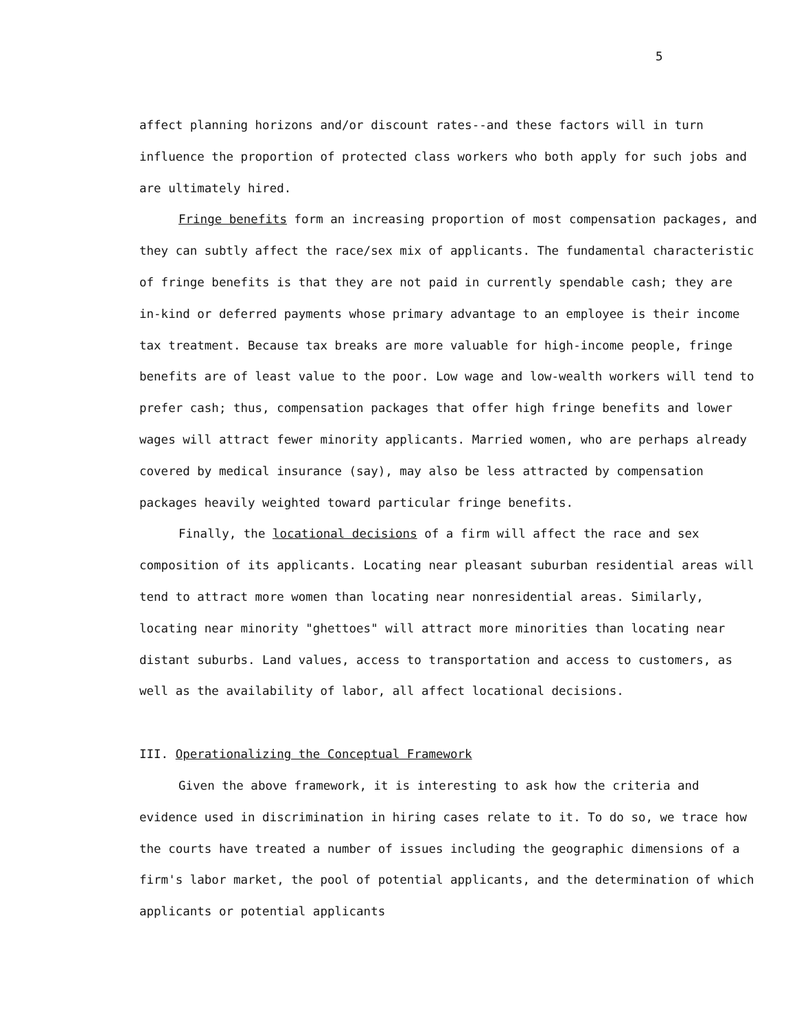5
affect planning horizons and/or discount rates--and these factors will in turn influence the proportion of protected class workers who both apply for such jobs and are ultimately hired.
Fringe benefits form an increasing proportion of most compensation packages, and they can subtly affect the race/sex mix of applicants. The fundamental characteristic of fringe benefits is that they are not paid in currently spendable cash; they are in-kind or deferred payments whose primary advantage to an employee is their income tax treatment. Because tax breaks are more valuable for high-income people, fringe benefits are of least value to the poor. Low wage and low-wealth workers will tend to prefer cash; thus, compensation packages that offer high fringe benefits and lower wages will attract fewer minority applicants. Married women, who are perhaps already covered by medical insurance (say), may also be less attracted by compensation packages heavily weighted toward particular fringe benefits.
Finally, the locational decisions of a firm will affect the race and sex composition of its applicants. Locating near pleasant suburban residential areas will tend to attract more women than locating near nonresidential areas. Similarly, locating near minority "ghettoes" will attract more minorities than locating near distant suburbs. Land values, access to transportation and access to customers, as well as the availability of labor, all affect locational decisions.
III. Operationalizing the Conceptual Framework
Given the above framework, it is interesting to ask how the criteria and evidence used in discrimination in hiring cases relate to it. To do so, we trace how the courts have treated a number of issues including the geographic dimensions of a firm's labor market, the pool of potential applicants, and the determination of which applicants or potential applicants